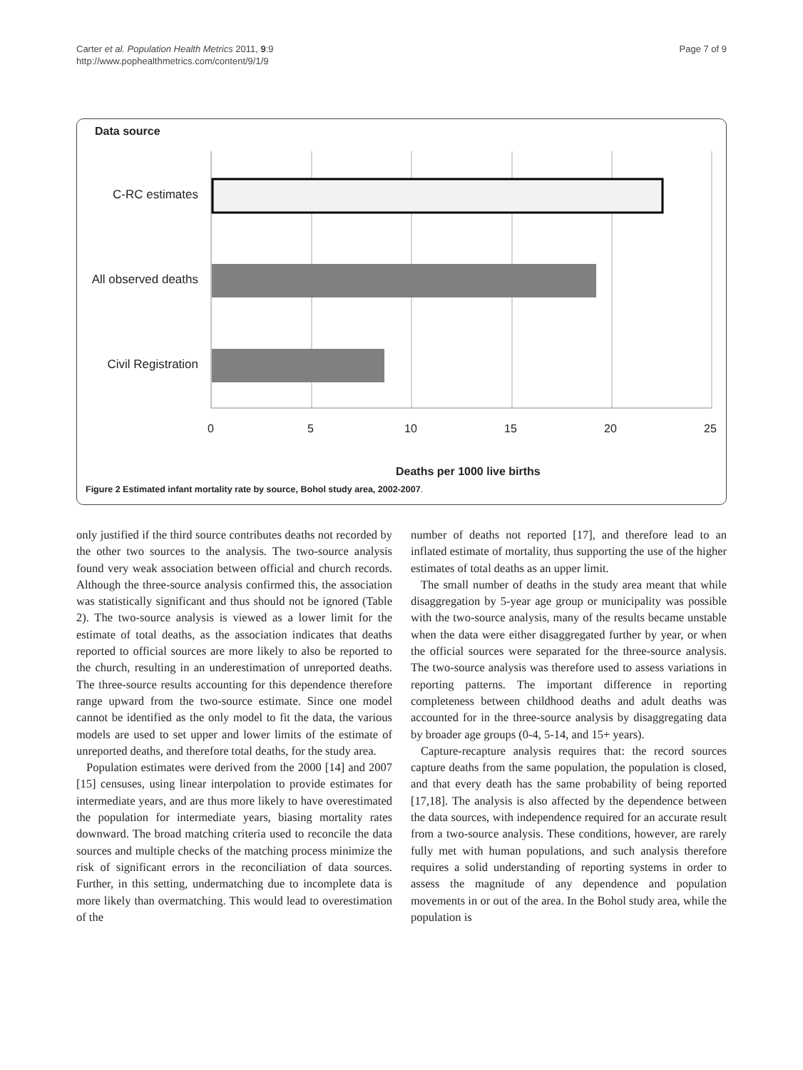Carter et al. Population Health Metrics 2011, 9:9
http://www.pophealthmetrics.com/content/9/1/9
Page 7 of 9
Data source
C-RC estimates
All observed deaths
Civil Registration
0 5 10 15 20 25
Deaths per 1000 live births
Figure 2 Estimated infant mortality rate by source, Bohol study area, 2002-2007.
only justified if the third source contributes deaths not recorded by the other two sources to the analysis. The two-source analysis found very weak association between official and church records. Although the three-source analysis confirmed this, the association was statistically significant and thus should not be ignored (Table 2). The two-source analysis is viewed as a lower limit for the estimate of total deaths, as the association indicates that deaths reported to official sources are more likely to also be reported to the church, resulting in an underestimation of unreported deaths. The three-source results accounting for this dependence therefore range upward from the two-source estimate. Since one model cannot be identified as the only model to fit the data, the various models are used to set upper and lower limits of the estimate of unreported deaths, and therefore total deaths, for the study area.
Population estimates were derived from the 2000 [14] and 2007 [15] censuses, using linear interpolation to provide estimates for intermediate years, and are thus more likely to have overestimated the population for intermediate years, biasing mortality rates downward. The broad matching criteria used to reconcile the data sources and multiple checks of the matching process minimize the risk of significant errors in the reconciliation of data sources. Further, in this setting, undermatching due to incomplete data is more likely than overmatching. This would lead to overestimation of the
number of deaths not reported [17], and therefore lead to an inflated estimate of mortality, thus supporting the use of the higher estimates of total deaths as an upper limit.
The small number of deaths in the study area meant that while disaggregation by 5-year age group or municipality was possible with the two-source analysis, many of the results became unstable when the data were either disaggregated further by year, or when the official sources were separated for the three-source analysis. The two-source analysis was therefore used to assess variations in reporting patterns. The important difference in reporting completeness between childhood deaths and adult deaths was accounted for in the three-source analysis by disaggregating data by broader age groups (0-4, 5-14, and 15+ years).
Capture-recapture analysis requires that: the record sources capture deaths from the same population, the population is closed, and that every death has the same probability of being reported [17,18]. The analysis is also affected by the dependence between the data sources, with independence required for an accurate result from a two-source analysis. These conditions, however, are rarely fully met with human populations, and such analysis therefore requires a solid understanding of reporting systems in order to assess the magnitude of any dependence and population movements in or out of the area. In the Bohol study area, while the population is